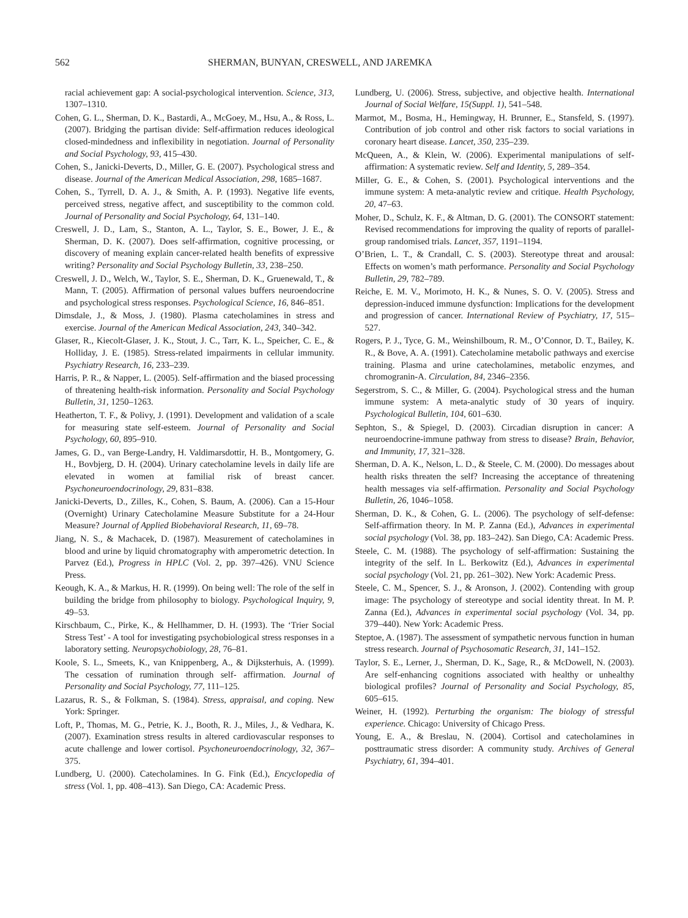562 SHERMAN, BUNYAN, CRESWELL, AND JAREMKA
racial achievement gap: A social-psychological intervention. Science, 313, 1307–1310.
Cohen, G. L., Sherman, D. K., Bastardi, A., McGoey, M., Hsu, A., & Ross, L. (2007). Bridging the partisan divide: Self-affirmation reduces ideological closed-mindedness and inflexibility in negotiation. Journal of Personality and Social Psychology, 93, 415–430.
Cohen, S., Janicki-Deverts, D., Miller, G. E. (2007). Psychological stress and disease. Journal of the American Medical Association, 298, 1685–1687.
Cohen, S., Tyrrell, D. A. J., & Smith, A. P. (1993). Negative life events, perceived stress, negative affect, and susceptibility to the common cold. Journal of Personality and Social Psychology, 64, 131–140.
Creswell, J. D., Lam, S., Stanton, A. L., Taylor, S. E., Bower, J. E., & Sherman, D. K. (2007). Does self-affirmation, cognitive processing, or discovery of meaning explain cancer-related health benefits of expressive writing? Personality and Social Psychology Bulletin, 33, 238–250.
Creswell, J. D., Welch, W., Taylor, S. E., Sherman, D. K., Gruenewald, T., & Mann, T. (2005). Affirmation of personal values buffers neuroendocrine and psychological stress responses. Psychological Science, 16, 846–851.
Dimsdale, J., & Moss, J. (1980). Plasma catecholamines in stress and exercise. Journal of the American Medical Association, 243, 340–342.
Glaser, R., Kiecolt-Glaser, J. K., Stout, J. C., Tarr, K. L., Speicher, C. E., & Holliday, J. E. (1985). Stress-related impairments in cellular immunity. Psychiatry Research, 16, 233–239.
Harris, P. R., & Napper, L. (2005). Self-affirmation and the biased processing of threatening health-risk information. Personality and Social Psychology Bulletin, 31, 1250–1263.
Heatherton, T. F., & Polivy, J. (1991). Development and validation of a scale for measuring state self-esteem. Journal of Personality and Social Psychology, 60, 895–910.
James, G. D., van Berge-Landry, H. Valdimarsdottir, H. B., Montgomery, G. H., Bovbjerg, D. H. (2004). Urinary catecholamine levels in daily life are elevated in women at familial risk of breast cancer. Psychoneuroendocrinology, 29, 831–838.
Janicki-Deverts, D., Zilles, K., Cohen, S. Baum, A. (2006). Can a 15-Hour (Overnight) Urinary Catecholamine Measure Substitute for a 24-Hour Measure? Journal of Applied Biobehavioral Research, 11, 69–78.
Jiang, N. S., & Machacek, D. (1987). Measurement of catecholamines in blood and urine by liquid chromatography with amperometric detection. In Parvez (Ed.), Progress in HPLC (Vol. 2, pp. 397–426). VNU Science Press.
Keough, K. A., & Markus, H. R. (1999). On being well: The role of the self in building the bridge from philosophy to biology. Psychological Inquiry, 9, 49–53.
Kirschbaum, C., Pirke, K., & Hellhammer, D. H. (1993). The ‘Trier Social Stress Test’ - A tool for investigating psychobiological stress responses in a laboratory setting. Neuropsychobiology, 28, 76–81.
Koole, S. L., Smeets, K., van Knippenberg, A., & Dijksterhuis, A. (1999). The cessation of rumination through self- affirmation. Journal of Personality and Social Psychology, 77, 111–125.
Lazarus, R. S., & Folkman, S. (1984). Stress, appraisal, and coping. New York: Springer.
Loft, P., Thomas, M. G., Petrie, K. J., Booth, R. J., Miles, J., & Vedhara, K. (2007). Examination stress results in altered cardiovascular responses to acute challenge and lower cortisol. Psychoneuroendocrinology, 32, 367–375.
Lundberg, U. (2000). Catecholamines. In G. Fink (Ed.), Encyclopedia of stress (Vol. 1, pp. 408–413). San Diego, CA: Academic Press.
Lundberg, U. (2006). Stress, subjective, and objective health. International Journal of Social Welfare, 15(Suppl. 1), 541–548.
Marmot, M., Bosma, H., Hemingway, H. Brunner, E., Stansfeld, S. (1997). Contribution of job control and other risk factors to social variations in coronary heart disease. Lancet, 350, 235–239.
McQueen, A., & Klein, W. (2006). Experimental manipulations of self-affirmation: A systematic review. Self and Identity, 5, 289–354.
Miller, G. E., & Cohen, S. (2001). Psychological interventions and the immune system: A meta-analytic review and critique. Health Psychology, 20, 47–63.
Moher, D., Schulz, K. F., & Altman, D. G. (2001). The CONSORT statement: Revised recommendations for improving the quality of reports of parallel-group randomised trials. Lancet, 357, 1191–1194.
O’Brien, L. T., & Crandall, C. S. (2003). Stereotype threat and arousal: Effects on women’s math performance. Personality and Social Psychology Bulletin, 29, 782–789.
Reiche, E. M. V., Morimoto, H. K., & Nunes, S. O. V. (2005). Stress and depression-induced immune dysfunction: Implications for the development and progression of cancer. International Review of Psychiatry, 17, 515–527.
Rogers, P. J., Tyce, G. M., Weinshilboum, R. M., O’Connor, D. T., Bailey, K. R., & Bove, A. A. (1991). Catecholamine metabolic pathways and exercise training. Plasma and urine catecholamines, metabolic enzymes, and chromogranin-A. Circulation, 84, 2346–2356.
Segerstrom, S. C., & Miller, G. (2004). Psychological stress and the human immune system: A meta-analytic study of 30 years of inquiry. Psychological Bulletin, 104, 601–630.
Sephton, S., & Spiegel, D. (2003). Circadian disruption in cancer: A neuroendocrine-immune pathway from stress to disease? Brain, Behavior, and Immunity, 17, 321–328.
Sherman, D. A. K., Nelson, L. D., & Steele, C. M. (2000). Do messages about health risks threaten the self? Increasing the acceptance of threatening health messages via self-affirmation. Personality and Social Psychology Bulletin, 26, 1046–1058.
Sherman, D. K., & Cohen, G. L. (2006). The psychology of self-defense: Self-affirmation theory. In M. P. Zanna (Ed.), Advances in experimental social psychology (Vol. 38, pp. 183–242). San Diego, CA: Academic Press.
Steele, C. M. (1988). The psychology of self-affirmation: Sustaining the integrity of the self. In L. Berkowitz (Ed.), Advances in experimental social psychology (Vol. 21, pp. 261–302). New York: Academic Press.
Steele, C. M., Spencer, S. J., & Aronson, J. (2002). Contending with group image: The psychology of stereotype and social identity threat. In M. P. Zanna (Ed.), Advances in experimental social psychology (Vol. 34, pp. 379–440). New York: Academic Press.
Steptoe, A. (1987). The assessment of sympathetic nervous function in human stress research. Journal of Psychosomatic Research, 31, 141–152.
Taylor, S. E., Lerner, J., Sherman, D. K., Sage, R., & McDowell, N. (2003). Are self-enhancing cognitions associated with healthy or unhealthy biological profiles? Journal of Personality and Social Psychology, 85, 605–615.
Weiner, H. (1992). Perturbing the organism: The biology of stressful experience. Chicago: University of Chicago Press.
Young, E. A., & Breslau, N. (2004). Cortisol and catecholamines in posttraumatic stress disorder: A community study. Archives of General Psychiatry, 61, 394–401.